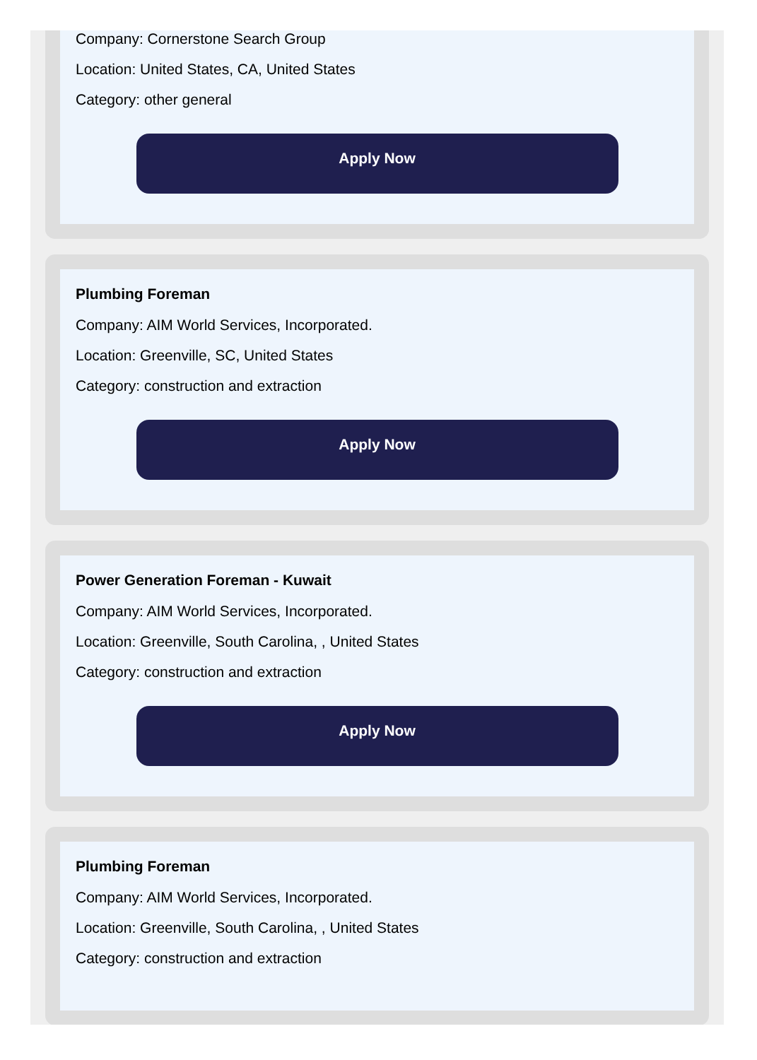Company: Cornerstone Search Group
Location: United States, CA, United States
Category: other general
Apply Now
Plumbing Foreman
Company: AIM World Services, Incorporated.
Location: Greenville, SC, United States
Category: construction and extraction
Apply Now
Power Generation Foreman - Kuwait
Company: AIM World Services, Incorporated.
Location: Greenville, South Carolina, , United States
Category: construction and extraction
Apply Now
Plumbing Foreman
Company: AIM World Services, Incorporated.
Location: Greenville, South Carolina, , United States
Category: construction and extraction